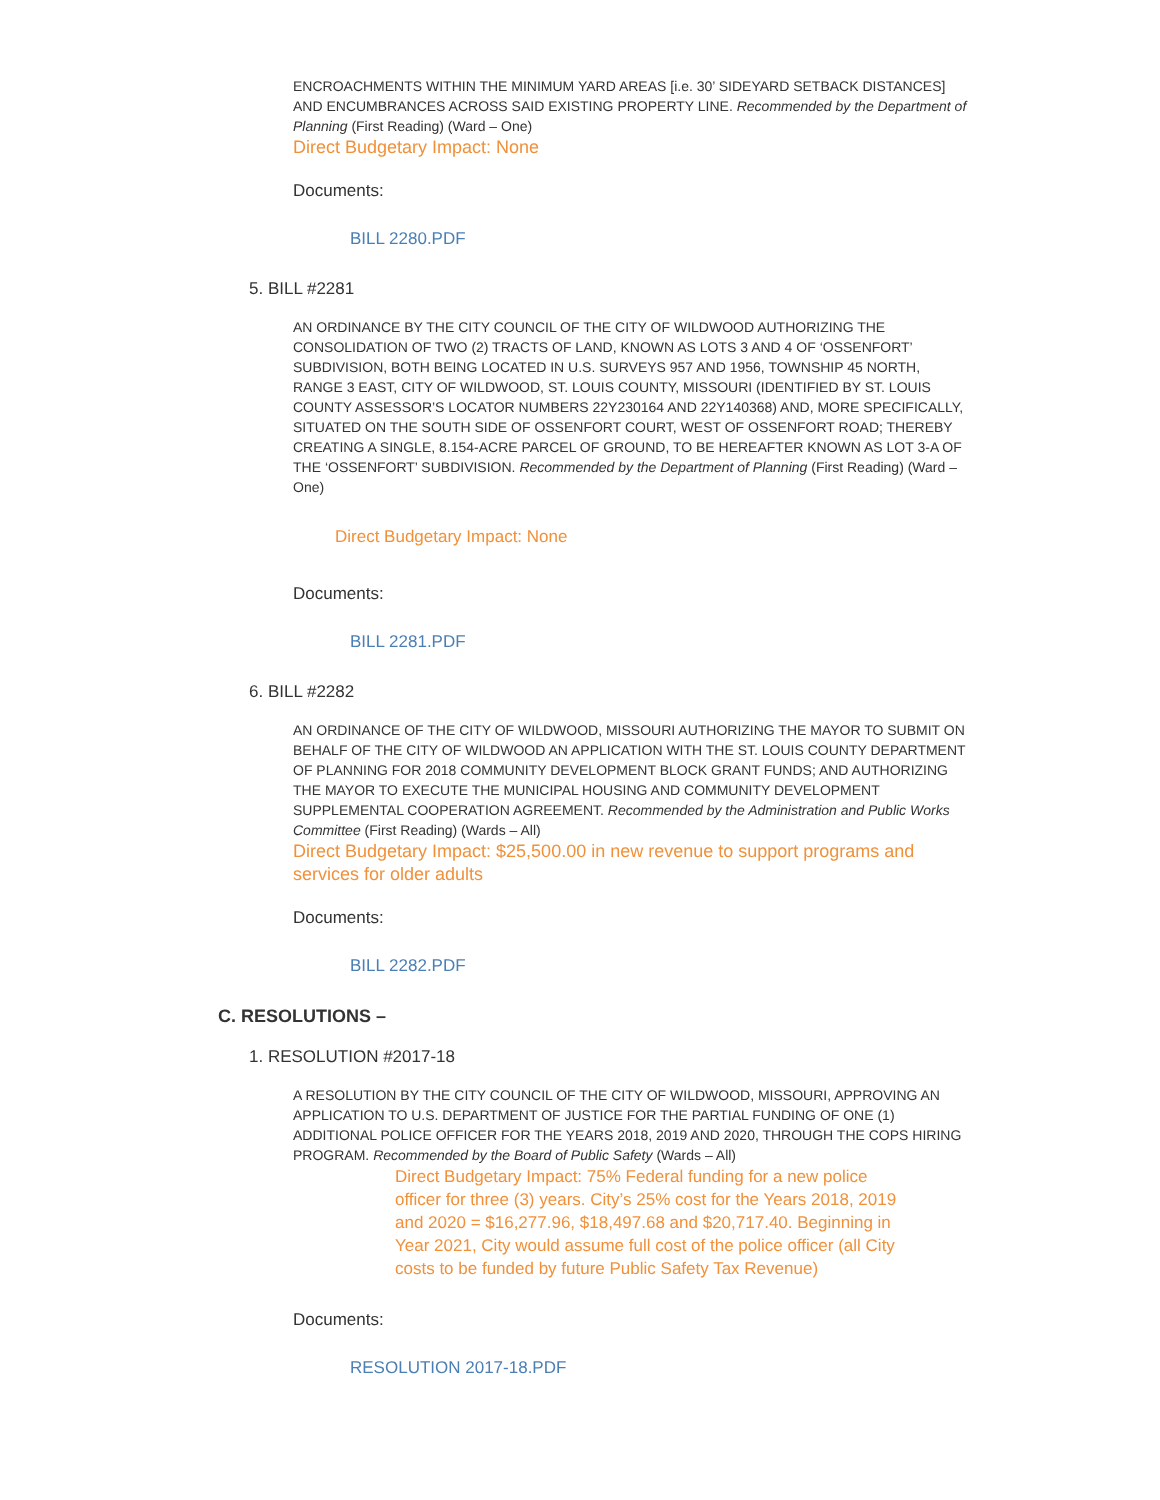ENCROACHMENTS WITHIN THE MINIMUM YARD AREAS [i.e. 30’ SIDEYARD SETBACK DISTANCES] AND ENCUMBRANCES ACROSS SAID EXISTING PROPERTY LINE. Recommended by the Department of Planning (First Reading) (Ward – One)
Direct Budgetary Impact: None
Documents:
BILL 2280.PDF
5. BILL #2281
AN ORDINANCE BY THE CITY COUNCIL OF THE CITY OF WILDWOOD AUTHORIZING THE CONSOLIDATION OF TWO (2) TRACTS OF LAND, KNOWN AS LOTS 3 AND 4 OF ‘OSSENFORT’ SUBDIVISION, BOTH BEING LOCATED IN U.S. SURVEYS 957 AND 1956, TOWNSHIP 45 NORTH, RANGE 3 EAST, CITY OF WILDWOOD, ST. LOUIS COUNTY, MISSOURI (IDENTIFIED BY ST. LOUIS COUNTY ASSESSOR’S LOCATOR NUMBERS 22Y230164 AND 22Y140368) AND, MORE SPECIFICALLY, SITUATED ON THE SOUTH SIDE OF OSSENFORT COURT, WEST OF OSSENFORT ROAD; THEREBY CREATING A SINGLE, 8.154-ACRE PARCEL OF GROUND, TO BE HEREAFTER KNOWN AS LOT 3-A OF THE ‘OSSENFORT’ SUBDIVISION. Recommended by the Department of Planning (First Reading) (Ward – One)
Direct Budgetary Impact: None
Documents:
BILL 2281.PDF
6. BILL #2282
AN ORDINANCE OF THE CITY OF WILDWOOD, MISSOURI AUTHORIZING THE MAYOR TO SUBMIT ON BEHALF OF THE CITY OF WILDWOOD AN APPLICATION WITH THE ST. LOUIS COUNTY DEPARTMENT OF PLANNING FOR 2018 COMMUNITY DEVELOPMENT BLOCK GRANT FUNDS; AND AUTHORIZING THE MAYOR TO EXECUTE THE MUNICIPAL HOUSING AND COMMUNITY DEVELOPMENT SUPPLEMENTAL COOPERATION AGREEMENT. Recommended by the Administration and Public Works Committee (First Reading) (Wards – All)
Direct Budgetary Impact: $25,500.00 in new revenue to support programs and services for older adults
Documents:
BILL 2282.PDF
C. RESOLUTIONS –
1. RESOLUTION #2017-18
A RESOLUTION BY THE CITY COUNCIL OF THE CITY OF WILDWOOD, MISSOURI, APPROVING AN APPLICATION TO U.S. DEPARTMENT OF JUSTICE FOR THE PARTIAL FUNDING OF ONE (1) ADDITIONAL POLICE OFFICER FOR THE YEARS 2018, 2019 AND 2020, THROUGH THE COPS HIRING PROGRAM. Recommended by the Board of Public Safety (Wards – All)
Direct Budgetary Impact: 75% Federal funding for a new police officer for three (3) years. City’s 25% cost for the Years 2018, 2019 and 2020 = $16,277.96, $18,497.68 and $20,717.40. Beginning in Year 2021, City would assume full cost of the police officer (all City costs to be funded by future Public Safety Tax Revenue)
Documents:
RESOLUTION 2017-18.PDF